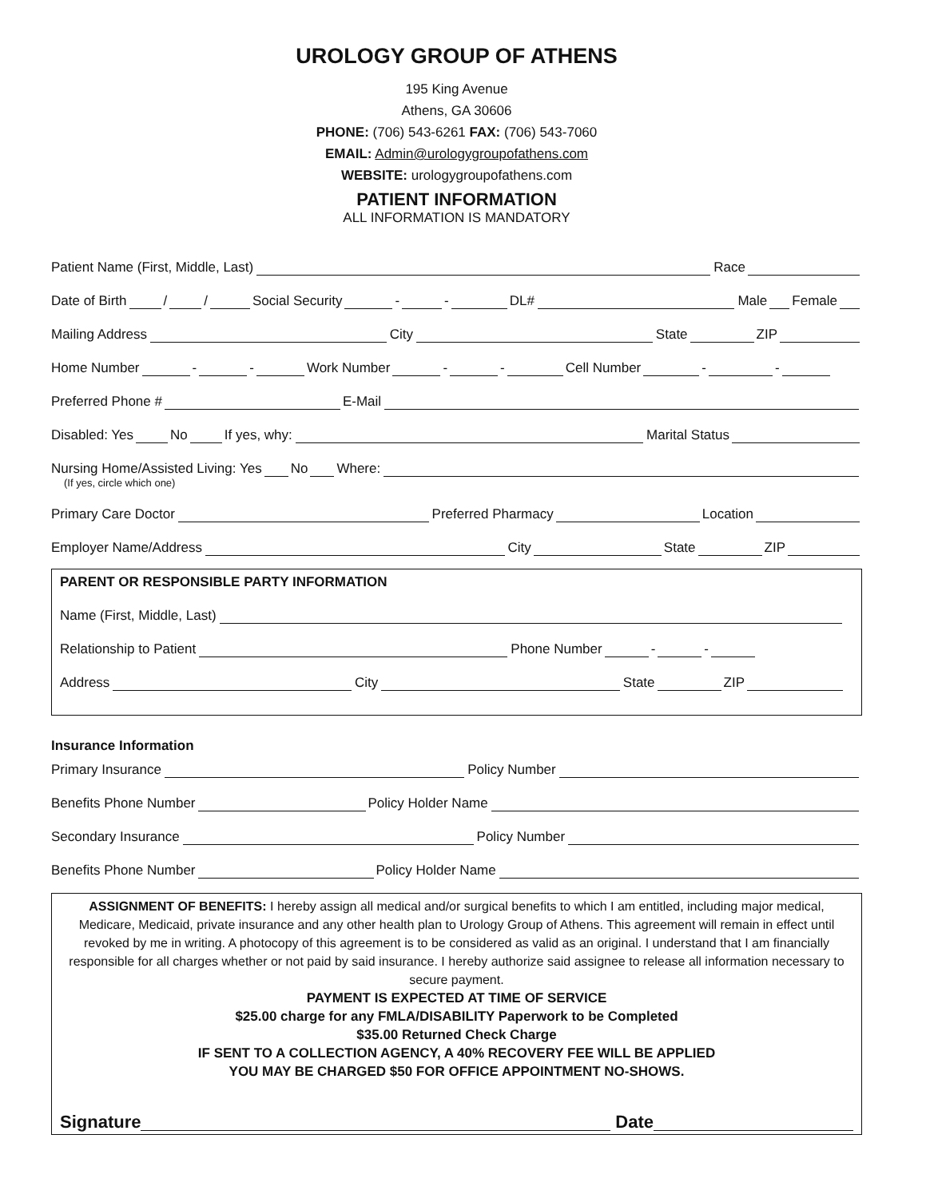UROLOGY GROUP OF ATHENS
195 King Avenue
Athens, GA 30606
PHONE: (706) 543-6261 FAX: (706) 543-7060
EMAIL: Admin@urologygroupofathens.com
WEBSITE: urologygroupofathens.com
PATIENT INFORMATION
ALL INFORMATION IS MANDATORY
Patient Name (First, Middle, Last) Race
Date of Birth / / Social Security - - DL# Male Female
Mailing Address City State ZIP
Home Number - - Work Number - - Cell Number - -
Preferred Phone # E-Mail
Disabled: Yes No If yes, why: Marital Status
Nursing Home/Assisted Living: Yes No Where:
(If yes, circle which one)
Primary Care Doctor Preferred Pharmacy Location
Employer Name/Address City State ZIP
PARENT OR RESPONSIBLE PARTY INFORMATION
Name (First, Middle, Last)
Relationship to Patient Phone Number - -
Address City State ZIP
Insurance Information
Primary Insurance Policy Number
Benefits Phone Number Policy Holder Name
Secondary Insurance Policy Number
Benefits Phone Number Policy Holder Name
ASSIGNMENT OF BENEFITS: I hereby assign all medical and/or surgical benefits to which I am entitled, including major medical, Medicare, Medicaid, private insurance and any other health plan to Urology Group of Athens. This agreement will remain in effect until revoked by me in writing. A photocopy of this agreement is to be considered as valid as an original. I understand that I am financially responsible for all charges whether or not paid by said insurance. I hereby authorize said assignee to release all information necessary to secure payment.
PAYMENT IS EXPECTED AT TIME OF SERVICE
$25.00 charge for any FMLA/DISABILITY Paperwork to be Completed
$35.00 Returned Check Charge
IF SENT TO A COLLECTION AGENCY, A 40% RECOVERY FEE WILL BE APPLIED
YOU MAY BE CHARGED $50 FOR OFFICE APPOINTMENT NO-SHOWS.
Signature Date